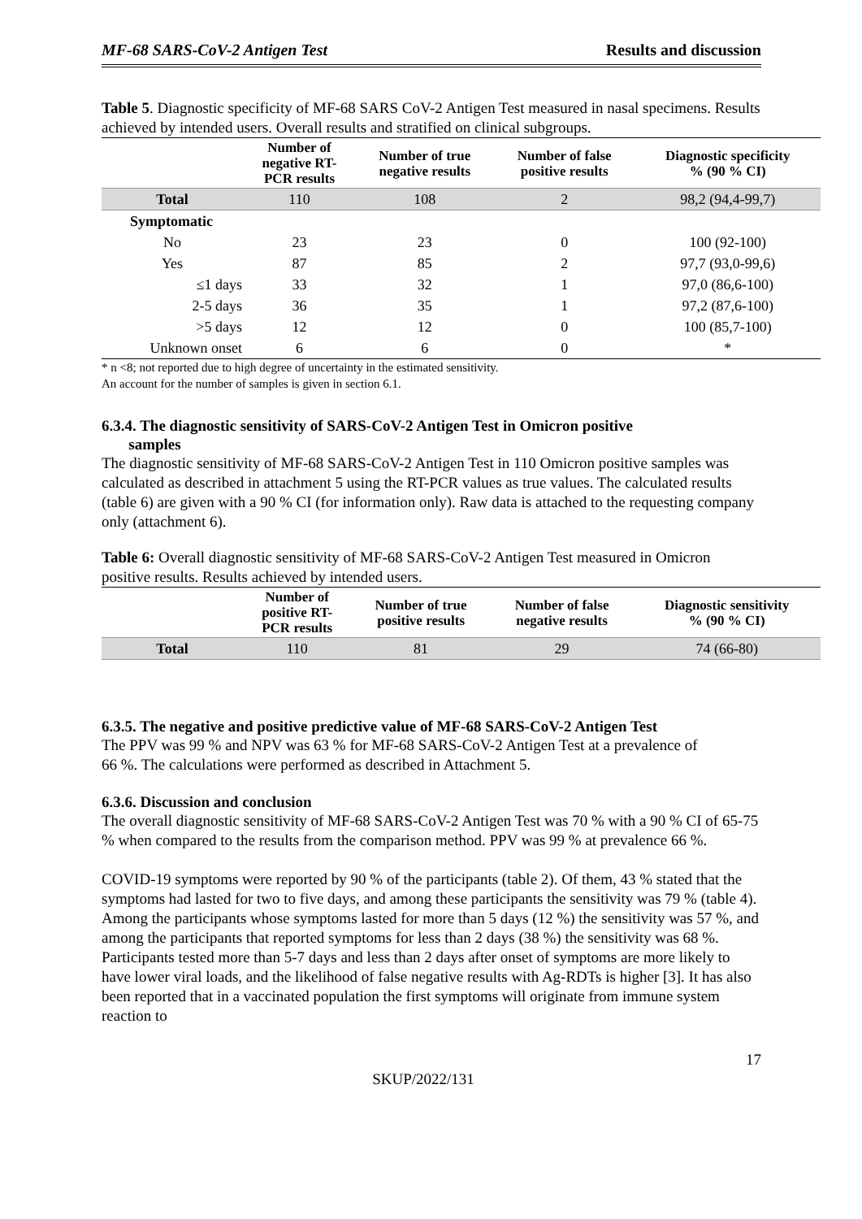MF-68 SARS-CoV-2 Antigen Test Results and discussion
Table 5. Diagnostic specificity of MF-68 SARS CoV-2 Antigen Test measured in nasal specimens. Results achieved by intended users. Overall results and stratified on clinical subgroups.
| | Number of negative RT- PCR results | Number of true negative results | Number of false positive results | Diagnostic specificity % (90 % CI) |
| --- | --- | --- | --- | --- |
| Total | 110 | 108 | 2 | 98,2 (94,4-99,7) |
| Symptomatic | | | | |
| No | 23 | 23 | 0 | 100 (92-100) |
| Yes | 87 | 85 | 2 | 97,7 (93,0-99,6) |
| ≤1 days | 33 | 32 | 1 | 97,0 (86,6-100) |
| 2-5 days | 36 | 35 | 1 | 97,2 (87,6-100) |
| >5 days | 12 | 12 | 0 | 100 (85,7-100) |
| Unknown onset | 6 | 6 | 0 | * |
* n <8; not reported due to high degree of uncertainty in the estimated sensitivity.
An account for the number of samples is given in section 6.1.
6.3.4. The diagnostic sensitivity of SARS-CoV-2 Antigen Test in Omicron positive
samples
The diagnostic sensitivity of MF-68 SARS-CoV-2 Antigen Test in 110 Omicron positive samples was calculated as described in attachment 5 using the RT-PCR values as true values. The calculated results (table 6) are given with a 90 % CI (for information only). Raw data is attached to the requesting company only (attachment 6).
Table 6: Overall diagnostic sensitivity of MF-68 SARS-CoV-2 Antigen Test measured in Omicron positive results. Results achieved by intended users.
| | Number of positive RT- PCR results | Number of true positive results | Number of false negative results | Diagnostic sensitivity % (90 % CI) |
| --- | --- | --- | --- | --- |
| Total | 110 | 81 | 29 | 74 (66-80) |
6.3.5. The negative and positive predictive value of MF-68 SARS-CoV-2 Antigen Test
The PPV was 99 % and NPV was 63 % for MF-68 SARS-CoV-2 Antigen Test at a prevalence of
66 %. The calculations were performed as described in Attachment 5.
6.3.6. Discussion and conclusion
The overall diagnostic sensitivity of MF-68 SARS-CoV-2 Antigen Test was 70 % with a 90 % CI of 65-75 % when compared to the results from the comparison method. PPV was 99 % at prevalence 66 %.
COVID-19 symptoms were reported by 90 % of the participants (table 2). Of them, 43 % stated that the symptoms had lasted for two to five days, and among these participants the sensitivity was 79 % (table 4). Among the participants whose symptoms lasted for more than 5 days (12 %) the sensitivity was 57 %, and among the participants that reported symptoms for less than 2 days (38 %) the sensitivity was 68 %. Participants tested more than 5-7 days and less than 2 days after onset of symptoms are more likely to have lower viral loads, and the likelihood of false negative results with Ag-RDTs is higher [3]. It has also been reported that in a vaccinated population the first symptoms will originate from immune system reaction to
17
SKUP/2022/131